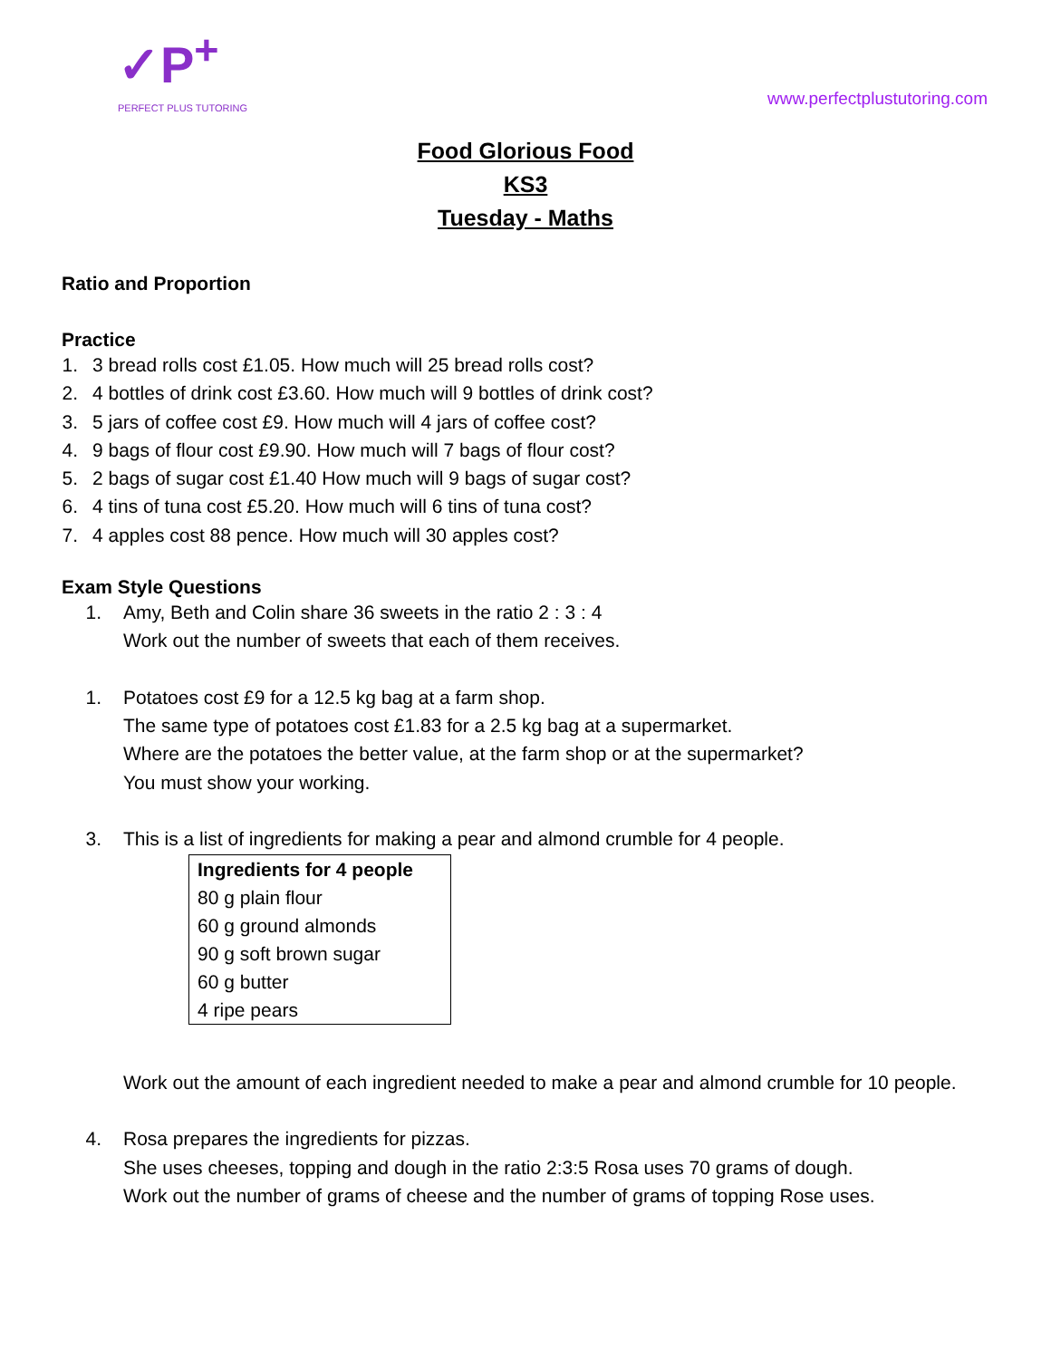✓P<sup>+</sup>
PERFECT PLUS TUTORING
www.perfectplustutoring.com
Food Glorious Food
KS3
Tuesday - Maths
Ratio and Proportion
Practice
1. 3 bread rolls cost £1.05. How much will 25 bread rolls cost?
2. 4 bottles of drink cost £3.60. How much will 9 bottles of drink cost?
3. 5 jars of coffee cost £9. How much will 4 jars of coffee cost?
4. 9 bags of flour cost £9.90. How much will 7 bags of flour cost?
5. 2 bags of sugar cost £1.40 How much will 9 bags of sugar cost?
6. 4 tins of tuna cost £5.20. How much will 6 tins of tuna cost?
7. 4 apples cost 88 pence. How much will 30 apples cost?
Exam Style Questions
1. Amy, Beth and Colin share 36 sweets in the ratio 2 : 3 : 4
Work out the number of sweets that each of them receives.
1. Potatoes cost £9 for a 12.5 kg bag at a farm shop.
The same type of potatoes cost £1.83 for a 2.5 kg bag at a supermarket.
Where are the potatoes the better value, at the farm shop or at the supermarket?
You must show your working.
3. This is a list of ingredients for making a pear and almond crumble for 4 people.
| Ingredients for 4 people |
| --- |
| 80 g plain flour |
| 60 g ground almonds |
| 90 g soft brown sugar |
| 60 g butter |
| 4 ripe pears |
Work out the amount of each ingredient needed to make a pear and almond crumble for 10 people.
4. Rosa prepares the ingredients for pizzas.
She uses cheeses, topping and dough in the ratio 2:3:5 Rosa uses 70 grams of dough.
Work out the number of grams of cheese and the number of grams of topping Rose uses.